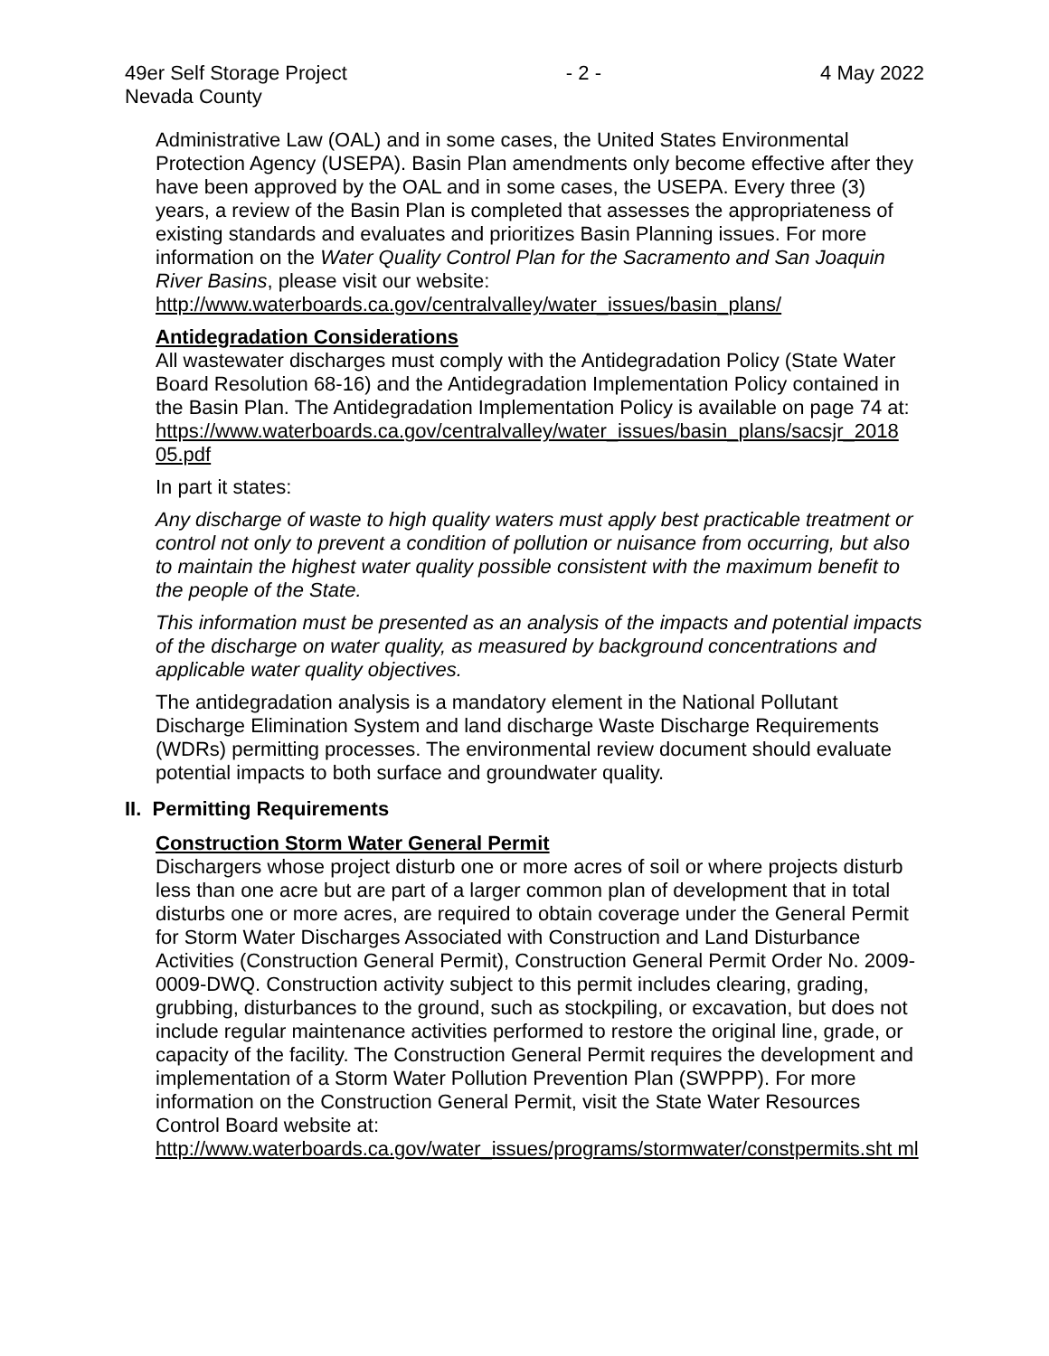49er Self Storage Project - 2 - 4 May 2022
Nevada County
Administrative Law (OAL) and in some cases, the United States Environmental Protection Agency (USEPA). Basin Plan amendments only become effective after they have been approved by the OAL and in some cases, the USEPA. Every three (3) years, a review of the Basin Plan is completed that assesses the appropriateness of existing standards and evaluates and prioritizes Basin Planning issues. For more information on the Water Quality Control Plan for the Sacramento and San Joaquin River Basins, please visit our website:
http://www.waterboards.ca.gov/centralvalley/water_issues/basin_plans/
Antidegradation Considerations
All wastewater discharges must comply with the Antidegradation Policy (State Water Board Resolution 68-16) and the Antidegradation Implementation Policy contained in the Basin Plan. The Antidegradation Implementation Policy is available on page 74 at:
https://www.waterboards.ca.gov/centralvalley/water_issues/basin_plans/sacsjr_2018 05.pdf
In part it states:
Any discharge of waste to high quality waters must apply best practicable treatment or control not only to prevent a condition of pollution or nuisance from occurring, but also to maintain the highest water quality possible consistent with the maximum benefit to the people of the State.
This information must be presented as an analysis of the impacts and potential impacts of the discharge on water quality, as measured by background concentrations and applicable water quality objectives.
The antidegradation analysis is a mandatory element in the National Pollutant Discharge Elimination System and land discharge Waste Discharge Requirements (WDRs) permitting processes. The environmental review document should evaluate potential impacts to both surface and groundwater quality.
II. Permitting Requirements
Construction Storm Water General Permit
Dischargers whose project disturb one or more acres of soil or where projects disturb less than one acre but are part of a larger common plan of development that in total disturbs one or more acres, are required to obtain coverage under the General Permit for Storm Water Discharges Associated with Construction and Land Disturbance Activities (Construction General Permit), Construction General Permit Order No. 2009-0009-DWQ. Construction activity subject to this permit includes clearing, grading, grubbing, disturbances to the ground, such as stockpiling, or excavation, but does not include regular maintenance activities performed to restore the original line, grade, or capacity of the facility. The Construction General Permit requires the development and implementation of a Storm Water Pollution Prevention Plan (SWPPP). For more information on the Construction General Permit, visit the State Water Resources Control Board website at:
http://www.waterboards.ca.gov/water_issues/programs/stormwater/constpermits.sht ml